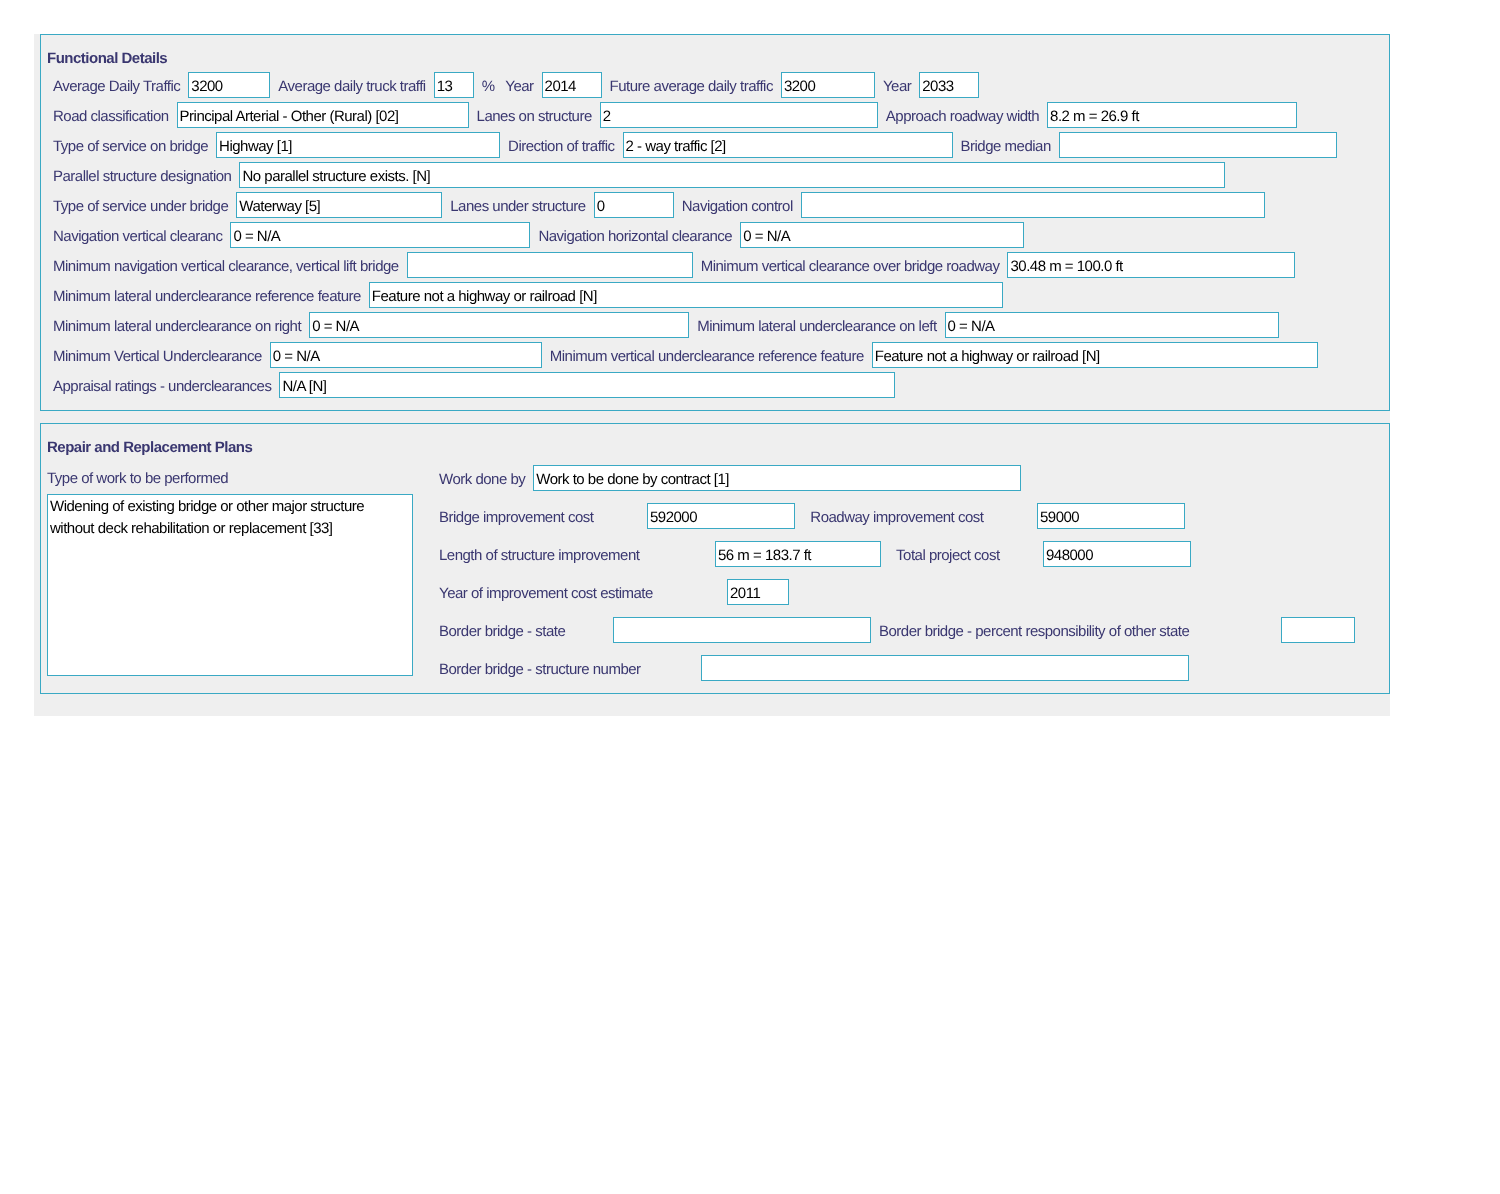Functional Details
Average Daily Traffic 3200 Average daily truck traffi 13% Year 2014 Future average daily traffic 3200 Year 2033
Road classification Principal Arterial - Other (Rural) [02] Lanes on structure 2 Approach roadway width 8.2 m = 26.9 ft
Type of service on bridge Highway [1] Direction of traffic 2 - way traffic [2] Bridge median
Parallel structure designation No parallel structure exists. [N]
Type of service under bridge Waterway [5] Lanes under structure 0 Navigation control
Navigation vertical clearanc 0 = N/A Navigation horizontal clearance 0 = N/A
Minimum navigation vertical clearance, vertical lift bridge Minimum vertical clearance over bridge roadway 30.48 m = 100.0 ft
Minimum lateral underclearance reference feature Feature not a highway or railroad [N]
Minimum lateral underclearance on right 0 = N/A Minimum lateral underclearance on left 0 = N/A
Minimum Vertical Underclearance 0 = N/A Minimum vertical underclearance reference feature Feature not a highway or railroad [N]
Appraisal ratings - underclearances N/A [N]
Repair and Replacement Plans
Type of work to be performed
Widening of existing bridge or other major structure without deck rehabilitation or replacement [33]
Work done by Work to be done by contract [1]
Bridge improvement cost 592000 Roadway improvement cost 59000
Length of structure improvement 56 m = 183.7 ft Total project cost 948000
Year of improvement cost estimate 2011
Border bridge - state Border bridge - percent responsibility of other state
Border bridge - structure number